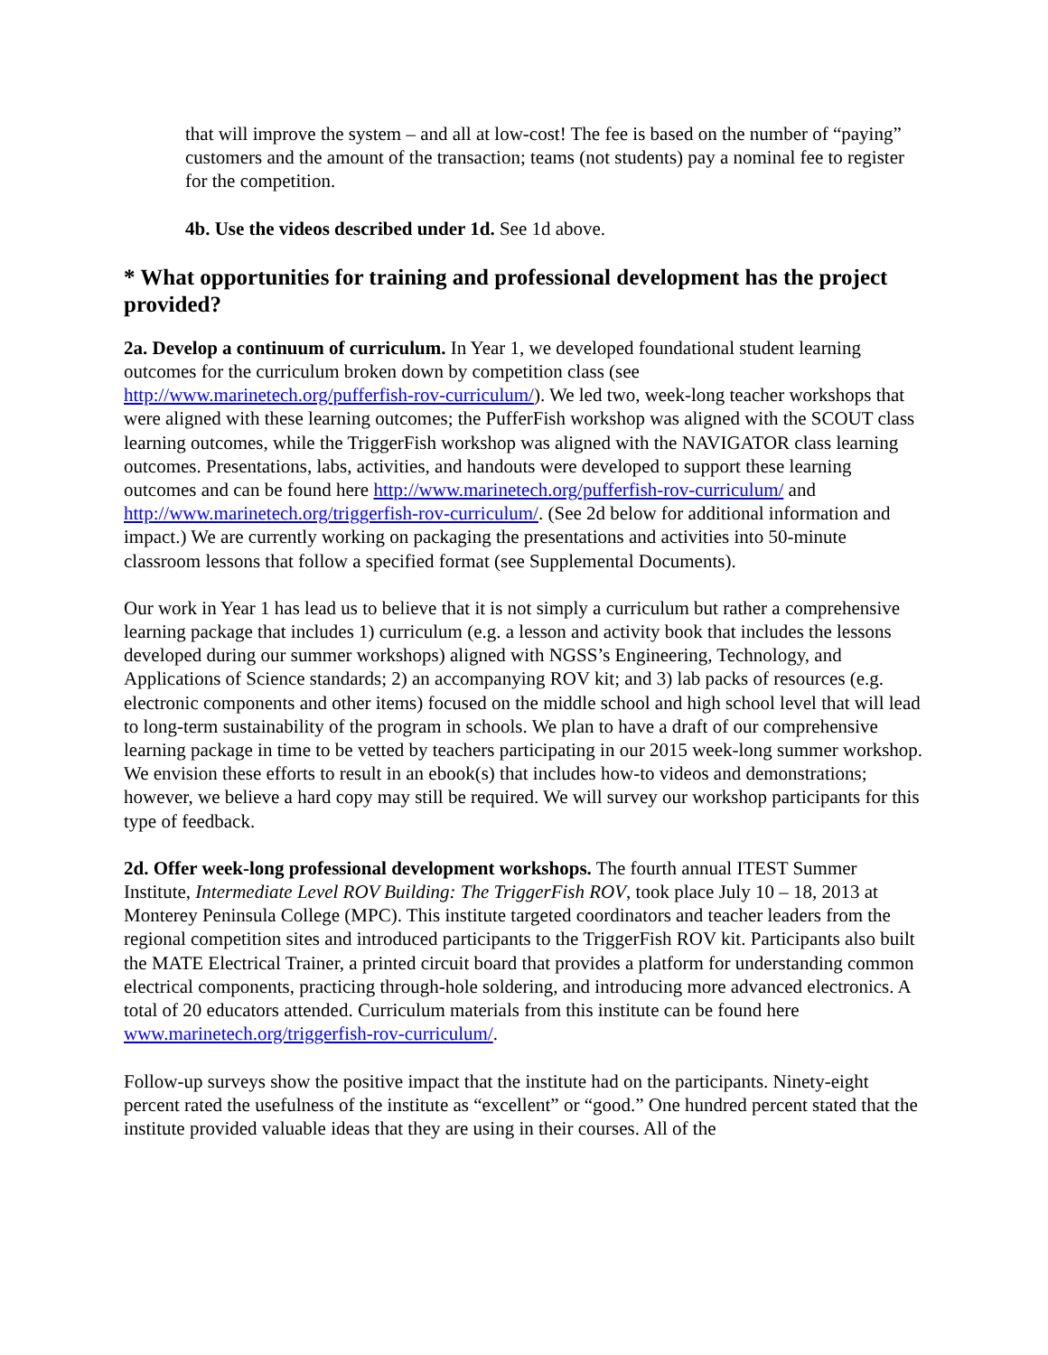that will improve the system – and all at low-cost! The fee is based on the number of “paying” customers and the amount of the transaction; teams (not students) pay a nominal fee to register for the competition.
4b. Use the videos described under 1d. See 1d above.
* What opportunities for training and professional development has the project provided?
2a. Develop a continuum of curriculum. In Year 1, we developed foundational student learning outcomes for the curriculum broken down by competition class (see http://www.marinetech.org/pufferfish-rov-curriculum/). We led two, week-long teacher workshops that were aligned with these learning outcomes; the PufferFish workshop was aligned with the SCOUT class learning outcomes, while the TriggerFish workshop was aligned with the NAVIGATOR class learning outcomes. Presentations, labs, activities, and handouts were developed to support these learning outcomes and can be found here http://www.marinetech.org/pufferfish-rov-curriculum/ and http://www.marinetech.org/triggerfish-rov-curriculum/. (See 2d below for additional information and impact.) We are currently working on packaging the presentations and activities into 50-minute classroom lessons that follow a specified format (see Supplemental Documents).
Our work in Year 1 has lead us to believe that it is not simply a curriculum but rather a comprehensive learning package that includes 1) curriculum (e.g. a lesson and activity book that includes the lessons developed during our summer workshops) aligned with NGSS’s Engineering, Technology, and Applications of Science standards; 2) an accompanying ROV kit; and 3) lab packs of resources (e.g. electronic components and other items) focused on the middle school and high school level that will lead to long-term sustainability of the program in schools. We plan to have a draft of our comprehensive learning package in time to be vetted by teachers participating in our 2015 week-long summer workshop. We envision these efforts to result in an ebook(s) that includes how-to videos and demonstrations; however, we believe a hard copy may still be required. We will survey our workshop participants for this type of feedback.
2d. Offer week-long professional development workshops. The fourth annual ITEST Summer Institute, Intermediate Level ROV Building: The TriggerFish ROV, took place July 10 – 18, 2013 at Monterey Peninsula College (MPC). This institute targeted coordinators and teacher leaders from the regional competition sites and introduced participants to the TriggerFish ROV kit. Participants also built the MATE Electrical Trainer, a printed circuit board that provides a platform for understanding common electrical components, practicing through-hole soldering, and introducing more advanced electronics. A total of 20 educators attended. Curriculum materials from this institute can be found here www.marinetech.org/triggerfish-rov-curriculum/.
Follow-up surveys show the positive impact that the institute had on the participants. Ninety-eight percent rated the usefulness of the institute as “excellent” or “good.” One hundred percent stated that the institute provided valuable ideas that they are using in their courses. All of the